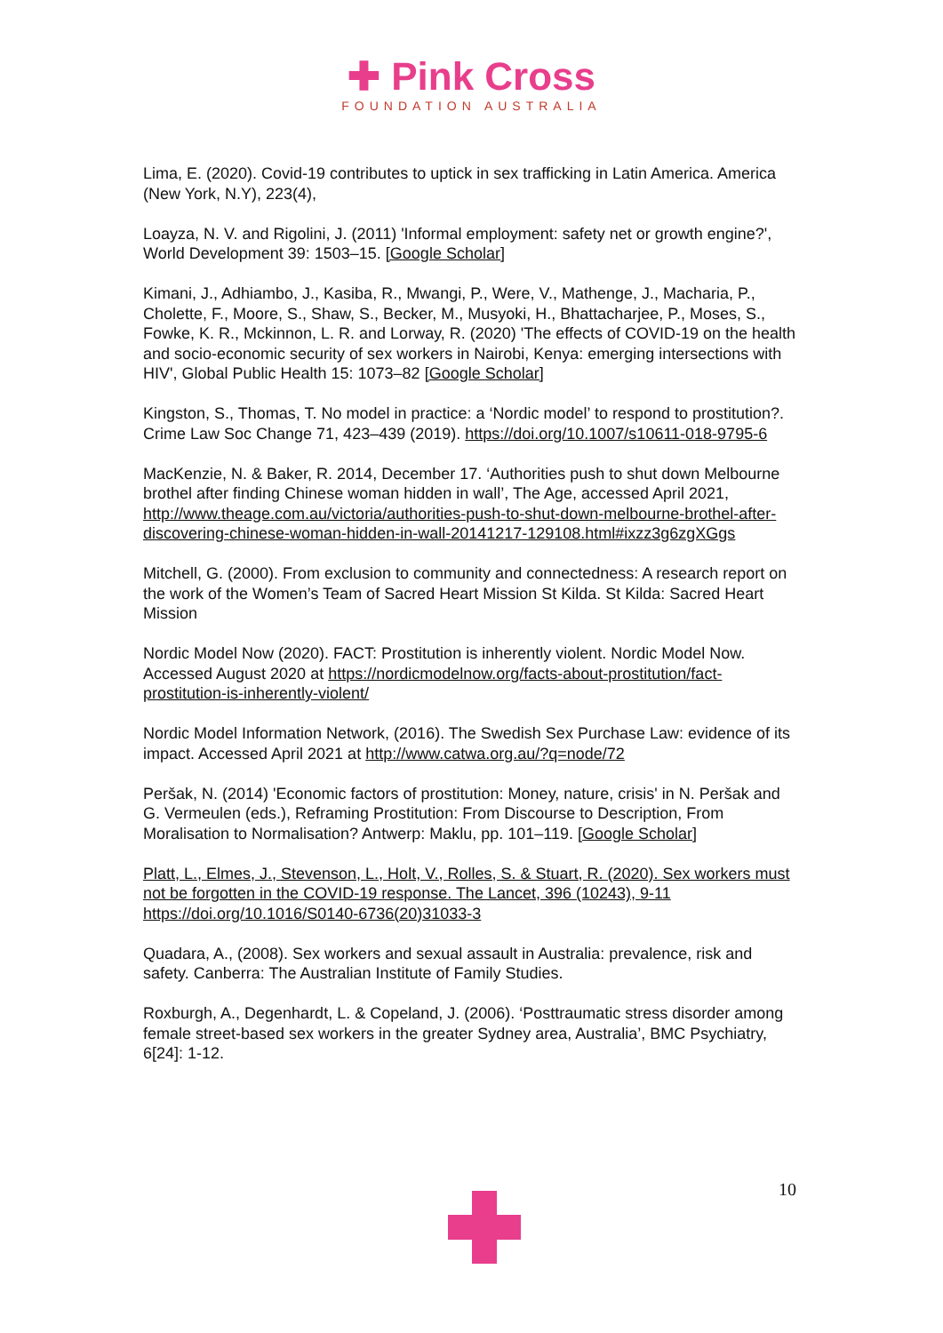✚ Pink Cross
FOUNDATION AUSTRALIA
Lima, E. (2020). Covid-19 contributes to uptick in sex trafficking in Latin America. America (New York, N.Y), 223(4),
Loayza, N. V. and Rigolini, J. (2011) 'Informal employment: safety net or growth engine?', World Development 39: 1503–15. [Google Scholar]
Kimani, J., Adhiambo, J., Kasiba, R., Mwangi, P., Were, V., Mathenge, J., Macharia, P., Cholette, F., Moore, S., Shaw, S., Becker, M., Musyoki, H., Bhattacharjee, P., Moses, S., Fowke, K. R., Mckinnon, L. R. and Lorway, R. (2020) 'The effects of COVID-19 on the health and socio-economic security of sex workers in Nairobi, Kenya: emerging intersections with HIV', Global Public Health 15: 1073–82 [Google Scholar]
Kingston, S., Thomas, T. No model in practice: a ‘Nordic model’ to respond to prostitution?. Crime Law Soc Change 71, 423–439 (2019). https://doi.org/10.1007/s10611-018-9795-6
MacKenzie, N. & Baker, R. 2014, December 17. ‘Authorities push to shut down Melbourne brothel after finding Chinese woman hidden in wall’, The Age, accessed April 2021, http://www.theage.com.au/victoria/authorities-push-to-shut-down-melbourne-brothel-after-discovering-chinese-woman-hidden-in-wall-20141217-129108.html#ixzz3g6zgXGgs
Mitchell, G. (2000). From exclusion to community and connectedness: A research report on the work of the Women’s Team of Sacred Heart Mission St Kilda. St Kilda: Sacred Heart Mission
Nordic Model Now (2020). FACT: Prostitution is inherently violent. Nordic Model Now. Accessed August 2020 at https://nordicmodelnow.org/facts-about-prostitution/fact-prostitution-is-inherently-violent/
Nordic Model Information Network, (2016). The Swedish Sex Purchase Law: evidence of its impact. Accessed April 2021 at http://www.catwa.org.au/?q=node/72
Peršak, N. (2014) 'Economic factors of prostitution: Money, nature, crisis' in N. Peršak and G. Vermeulen (eds.), Reframing Prostitution: From Discourse to Description, From Moralisation to Normalisation? Antwerp: Maklu, pp. 101–119. [Google Scholar]
Platt, L., Elmes, J., Stevenson, L., Holt, V., Rolles, S. & Stuart, R. (2020). Sex workers must not be forgotten in the COVID-19 response. The Lancet, 396 (10243), 9-11 https://doi.org/10.1016/S0140-6736(20)31033-3
Quadara, A., (2008). Sex workers and sexual assault in Australia: prevalence, risk and safety. Canberra: The Australian Institute of Family Studies.
Roxburgh, A., Degenhardt, L. & Copeland, J. (2006). ‘Posttraumatic stress disorder among female street-based sex workers in the greater Sydney area, Australia’, BMC Psychiatry, 6[24]: 1-12.
10